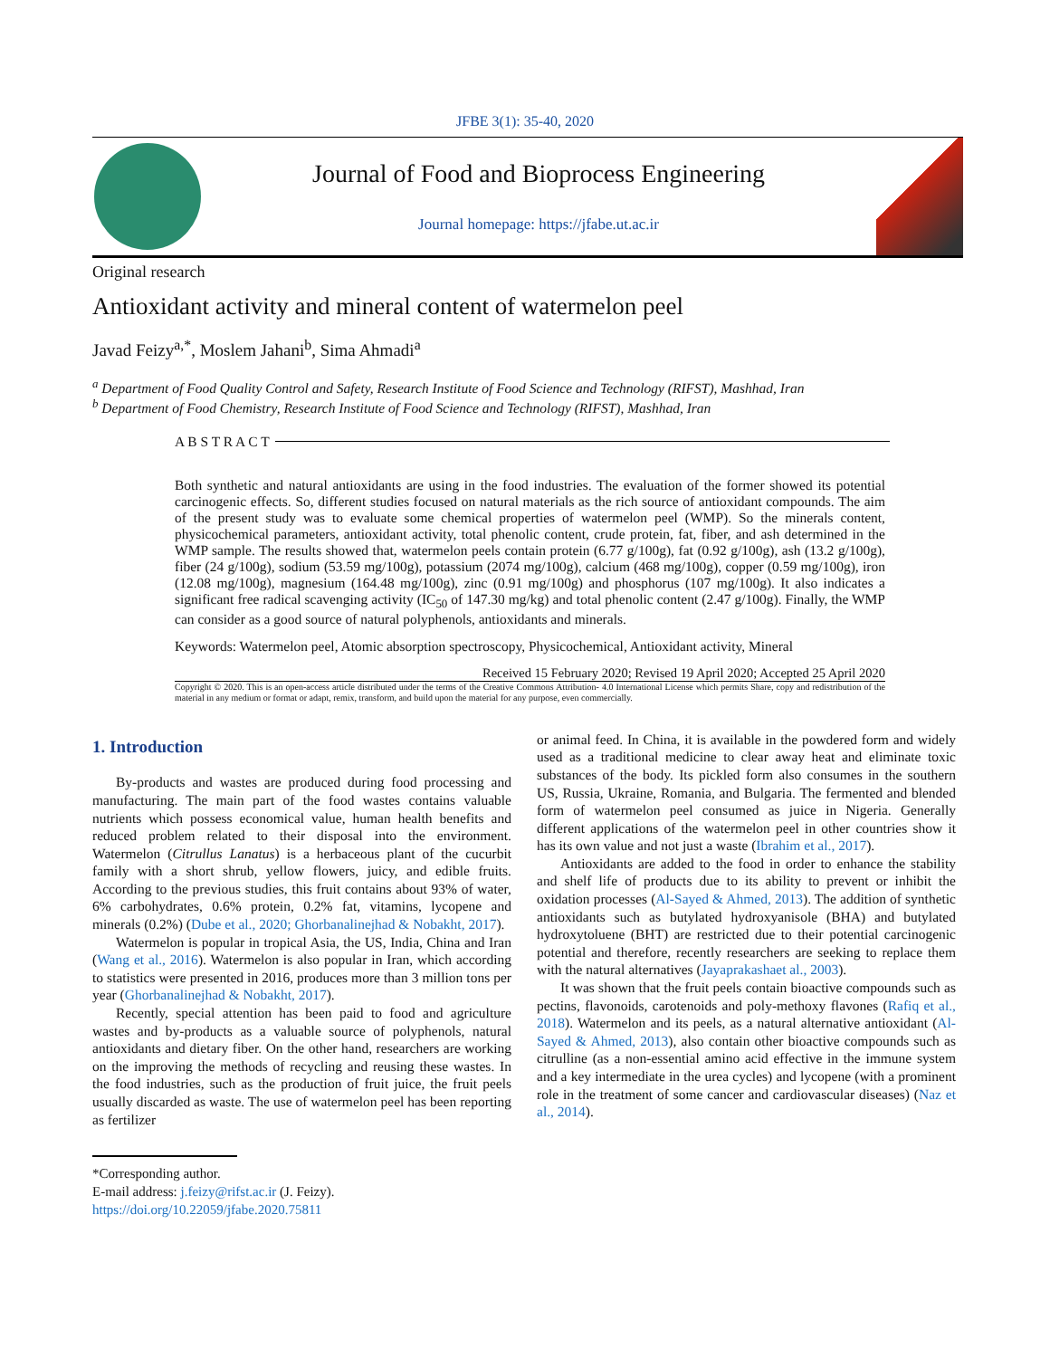JFBE 3(1): 35-40, 2020
Journal of Food and Bioprocess Engineering
Journal homepage: https://jfabe.ut.ac.ir
Original research
Antioxidant activity and mineral content of watermelon peel
Javad Feizy<sup>a,*</sup>, Moslem Jahani<sup>b</sup>, Sima Ahmadi<sup>a</sup>
<sup>a</sup> Department of Food Quality Control and Safety, Research Institute of Food Science and Technology (RIFST), Mashhad, Iran
<sup>b</sup> Department of Food Chemistry, Research Institute of Food Science and Technology (RIFST), Mashhad, Iran
A B S T R A C T
Both synthetic and natural antioxidants are using in the food industries. The evaluation of the former showed its potential carcinogenic effects. So, different studies focused on natural materials as the rich source of antioxidant compounds. The aim of the present study was to evaluate some chemical properties of watermelon peel (WMP). So the minerals content, physicochemical parameters, antioxidant activity, total phenolic content, crude protein, fat, fiber, and ash determined in the WMP sample. The results showed that, watermelon peels contain protein (6.77 g/100g), fat (0.92 g/100g), ash (13.2 g/100g), fiber (24 g/100g), sodium (53.59 mg/100g), potassium (2074 mg/100g), calcium (468 mg/100g), copper (0.59 mg/100g), iron (12.08 mg/100g), magnesium (164.48 mg/100g), zinc (0.91 mg/100g) and phosphorus (107 mg/100g). It also indicates a significant free radical scavenging activity (IC<sub>50</sub> of 147.30 mg/kg) and total phenolic content (2.47 g/100g). Finally, the WMP can consider as a good source of natural polyphenols, antioxidants and minerals.
Keywords: Watermelon peel, Atomic absorption spectroscopy, Physicochemical, Antioxidant activity, Mineral
Received 15 February 2020; Revised 19 April 2020; Accepted 25 April 2020
Copyright © 2020. This is an open-access article distributed under the terms of the Creative Commons Attribution- 4.0 International License which permits Share, copy and redistribution of the material in any medium or format or adapt, remix, transform, and build upon the material for any purpose, even commercially.
1. Introduction
By-products and wastes are produced during food processing and manufacturing. The main part of the food wastes contains valuable nutrients which possess economical value, human health benefits and reduced problem related to their disposal into the environment. Watermelon (Citrullus Lanatus) is a herbaceous plant of the cucurbit family with a short shrub, yellow flowers, juicy, and edible fruits. According to the previous studies, this fruit contains about 93% of water, 6% carbohydrates, 0.6% protein, 0.2% fat, vitamins, lycopene and minerals (0.2%) (Dube et al., 2020; Ghorbanalinejhad & Nobakht, 2017).
Watermelon is popular in tropical Asia, the US, India, China and Iran (Wang et al., 2016). Watermelon is also popular in Iran, which according to statistics were presented in 2016, produces more than 3 million tons per year (Ghorbanalinejhad & Nobakht, 2017).
Recently, special attention has been paid to food and agriculture wastes and by-products as a valuable source of polyphenols, natural antioxidants and dietary fiber. On the other hand, researchers are working on the improving the methods of recycling and reusing these wastes. In the food industries, such as the production of fruit juice, the fruit peels usually discarded as waste. The use of watermelon peel has been reporting as fertilizer
or animal feed. In China, it is available in the powdered form and widely used as a traditional medicine to clear away heat and eliminate toxic substances of the body. Its pickled form also consumes in the southern US, Russia, Ukraine, Romania, and Bulgaria. The fermented and blended form of watermelon peel consumed as juice in Nigeria. Generally different applications of the watermelon peel in other countries show it has its own value and not just a waste (Ibrahim et al., 2017).
Antioxidants are added to the food in order to enhance the stability and shelf life of products due to its ability to prevent or inhibit the oxidation processes (Al-Sayed & Ahmed, 2013). The addition of synthetic antioxidants such as butylated hydroxyanisole (BHA) and butylated hydroxytoluene (BHT) are restricted due to their potential carcinogenic potential and therefore, recently researchers are seeking to replace them with the natural alternatives (Jayaprakashaet al., 2003).
It was shown that the fruit peels contain bioactive compounds such as pectins, flavonoids, carotenoids and poly-methoxy flavones (Rafiq et al., 2018). Watermelon and its peels, as a natural alternative antioxidant (Al-Sayed & Ahmed, 2013), also contain other bioactive compounds such as citrulline (as a non-essential amino acid effective in the immune system and a key intermediate in the urea cycles) and lycopene (with a prominent role in the treatment of some cancer and cardiovascular diseases) (Naz et al., 2014).
*Corresponding author.
E-mail address: j.feizy@rifst.ac.ir (J. Feizy).
https://doi.org/10.22059/jfabe.2020.75811